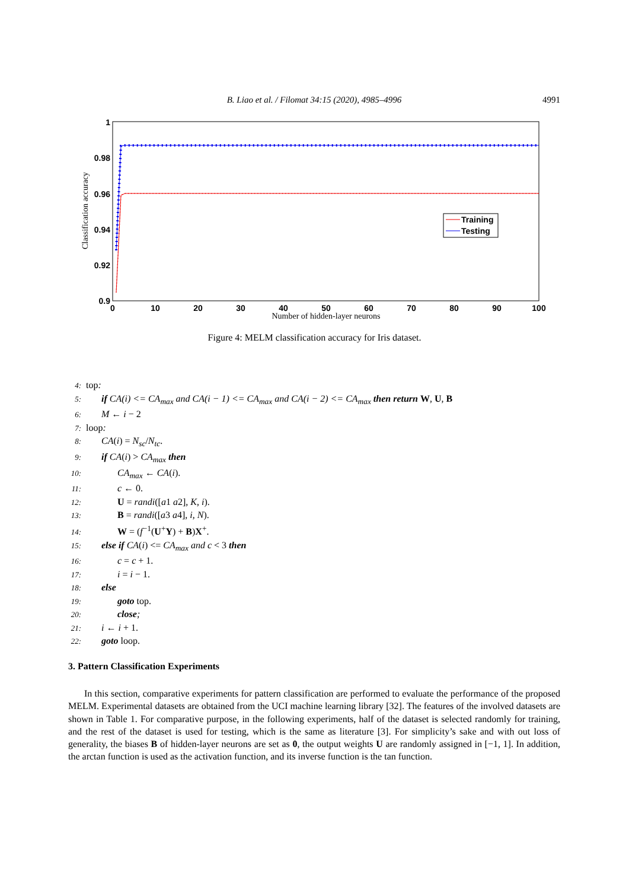B. Liao et al. / Filomat 34:15 (2020), 4985–4996
4991
1
0.98
0.96
0.94
0.92
0.9
0
10
20
30
40
50
60
70
80
90
100
Number of hidden-layer neurons
Classification accuracy
Training
Testing
Figure 4: MELM classification accuracy for Iris dataset.
4: top:
5: if CA(i) <= CA<sub>max</sub> and CA(i − 1) <= CA<sub>max</sub> and CA(i − 2) <= CA<sub>max</sub> then return W, U, B
6: M ← i − 2
7: loop:
8: CA(i) = N<sub>sc</sub>/N<sub>tc</sub>.
9: if CA(i) > CA<sub>max</sub> then
10: CA<sub>max</sub> ← CA(i).
11: c ← 0.
12: U = randi([a1 a2], K, i).
13: B = randi([a3 a4], i, N).
14: W = (f<sup>−1</sup>(U<sup>+</sup>Y) + B)X<sup>+</sup>.
15: else if CA(i) <= CA<sub>max</sub> and c < 3 then
16: c = c + 1.
17: i = i − 1.
18: else
19: goto top.
20: close;
21: i ← i + 1.
22: goto loop.
3. Pattern Classification Experiments
In this section, comparative experiments for pattern classification are performed to evaluate the performance of the proposed MELM. Experimental datasets are obtained from the UCI machine learning library [32]. The features of the involved datasets are shown in Table 1. For comparative purpose, in the following experiments, half of the dataset is selected randomly for training, and the rest of the dataset is used for testing, which is the same as literature [3]. For simplicity’s sake and with out loss of generality, the biases B of hidden-layer neurons are set as 0, the output weights U are randomly assigned in [−1, 1]. In addition, the arctan function is used as the activation function, and its inverse function is the tan function.